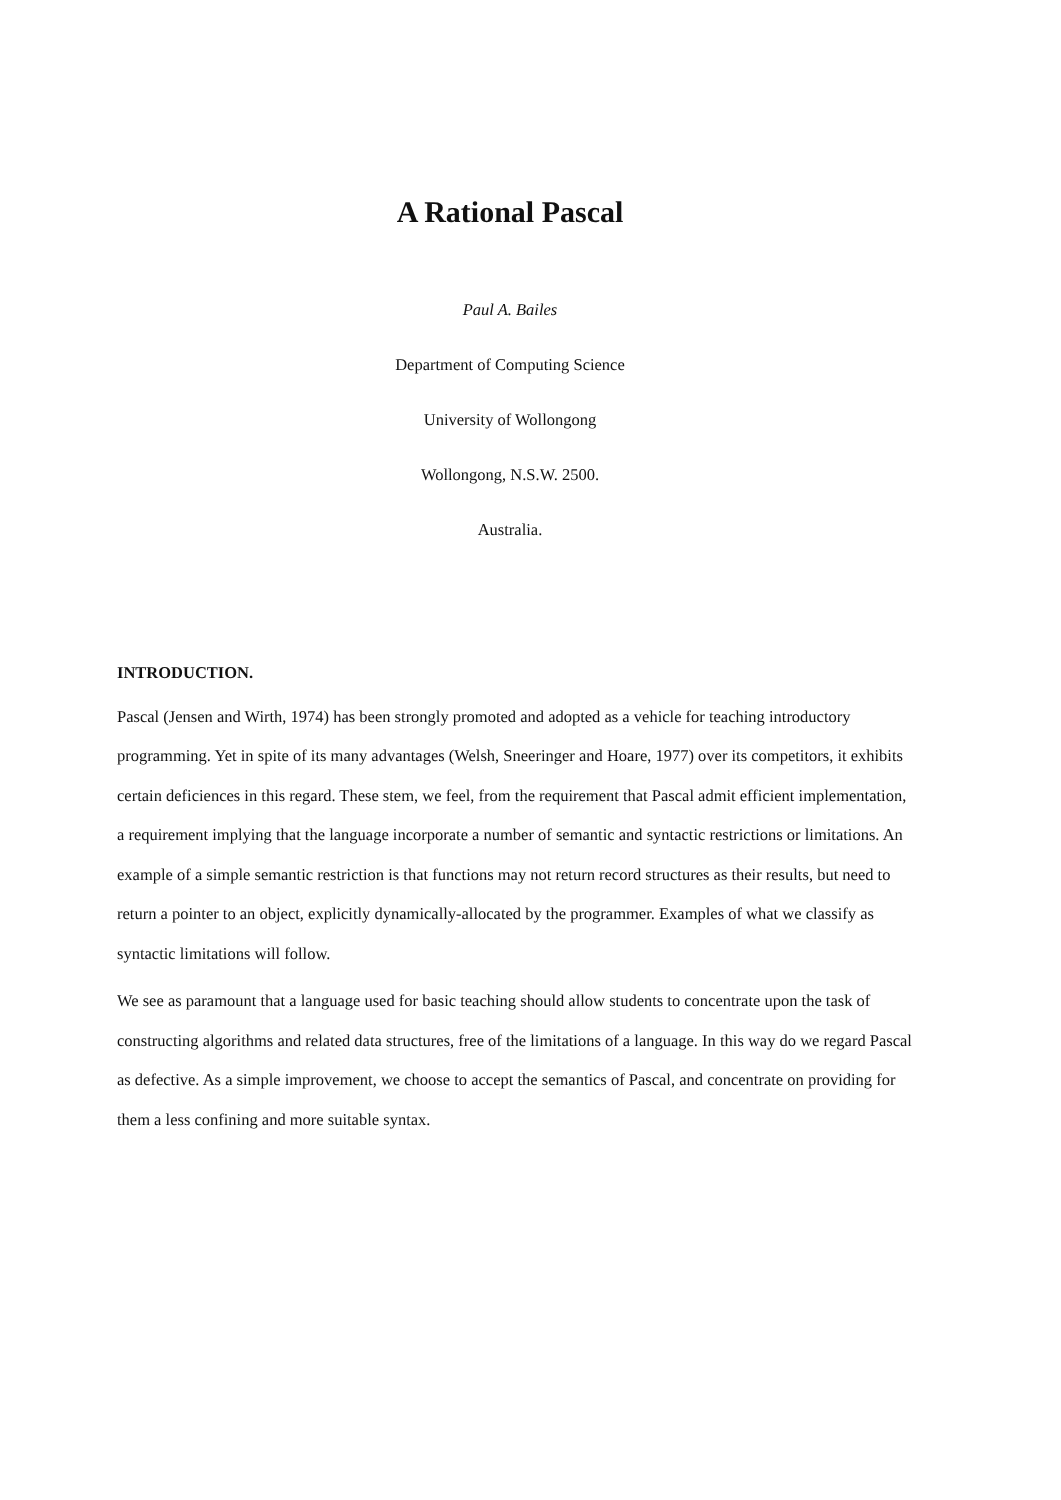A Rational Pascal
Paul A. Bailes
Department of Computing Science
University of Wollongong
Wollongong, N.S.W. 2500.
Australia.
INTRODUCTION.
Pascal (Jensen and Wirth, 1974) has been strongly promoted and adopted as a vehicle for teaching introductory programming. Yet in spite of its many advantages (Welsh, Sneeringer and Hoare, 1977) over its competitors, it exhibits certain deficiences in this regard. These stem, we feel, from the requirement that Pascal admit efficient implementation, a requirement implying that the language incorporate a number of semantic and syntactic restrictions or limitations. An example of a simple semantic restriction is that functions may not return record structures as their results, but need to return a pointer to an object, explicitly dynamically-allocated by the programmer. Examples of what we classify as syntactic limitations will follow.
We see as paramount that a language used for basic teaching should allow students to concentrate upon the task of constructing algorithms and related data structures, free of the limitations of a language. In this way do we regard Pascal as defective. As a simple improvement, we choose to accept the semantics of Pascal, and concentrate on providing for them a less confining and more suitable syntax.